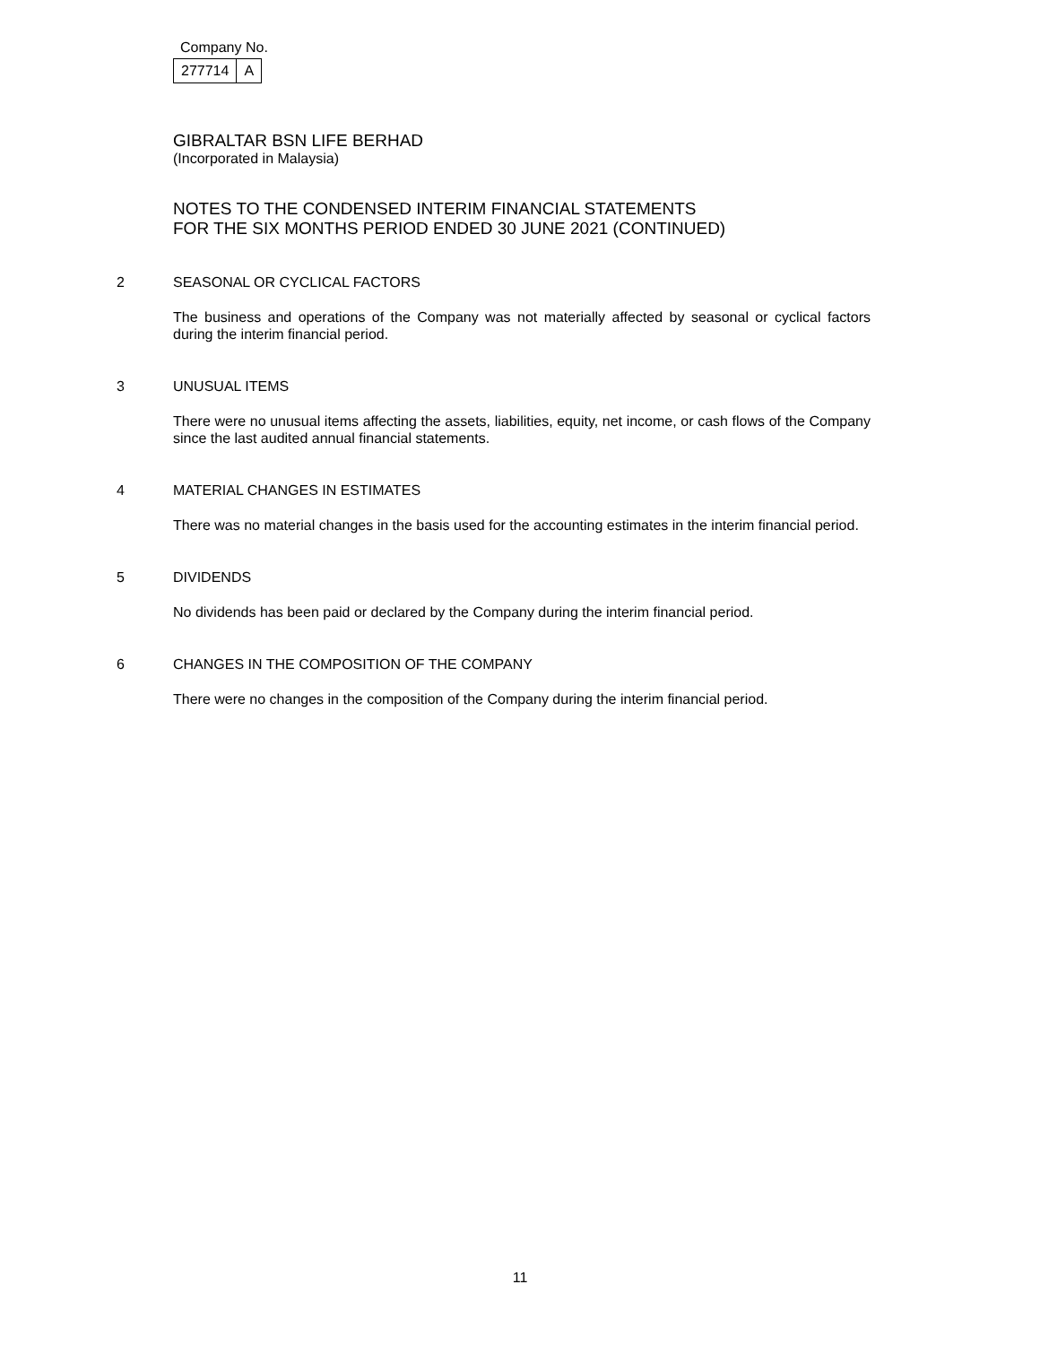Company No.
| 277714 | A |
GIBRALTAR BSN LIFE BERHAD
(Incorporated in Malaysia)
NOTES TO THE CONDENSED INTERIM FINANCIAL STATEMENTS
FOR THE SIX MONTHS PERIOD ENDED 30 JUNE 2021 (CONTINUED)
2 SEASONAL OR CYCLICAL FACTORS
The business and operations of the Company was not materially affected by seasonal or cyclical factors during the interim financial period.
3 UNUSUAL ITEMS
There were no unusual items affecting the assets, liabilities, equity, net income, or cash flows of the Company since the last audited annual financial statements.
4 MATERIAL CHANGES IN ESTIMATES
There was no material changes in the basis used for the accounting estimates in the interim financial period.
5 DIVIDENDS
No dividends has been paid or declared by the Company during the interim financial period.
6 CHANGES IN THE COMPOSITION OF THE COMPANY
There were no changes in the composition of the Company during the interim financial period.
11